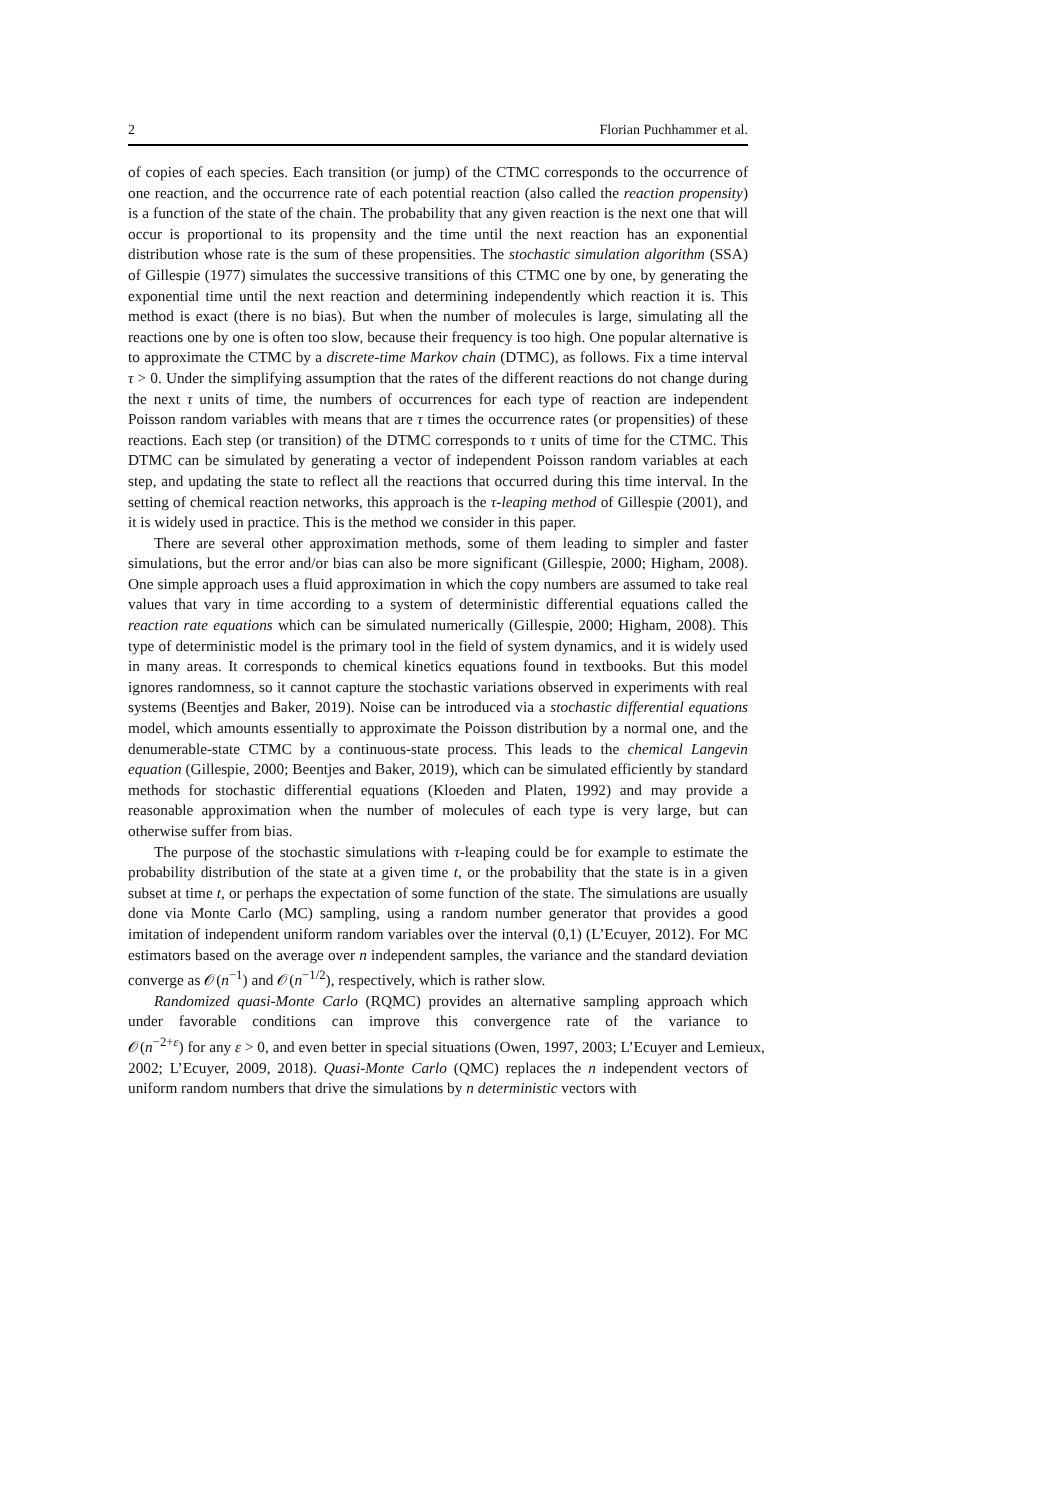2 Florian Puchhammer et al.
of copies of each species. Each transition (or jump) of the CTMC corresponds to the occurrence of one reaction, and the occurrence rate of each potential reaction (also called the reaction propensity) is a function of the state of the chain. The probability that any given reaction is the next one that will occur is proportional to its propensity and the time until the next reaction has an exponential distribution whose rate is the sum of these propensities. The stochastic simulation algorithm (SSA) of Gillespie (1977) simulates the successive transitions of this CTMC one by one, by generating the exponential time until the next reaction and determining independently which reaction it is. This method is exact (there is no bias). But when the number of molecules is large, simulating all the reactions one by one is often too slow, because their frequency is too high. One popular alternative is to approximate the CTMC by a discrete-time Markov chain (DTMC), as follows. Fix a time interval τ > 0. Under the simplifying assumption that the rates of the different reactions do not change during the next τ units of time, the numbers of occurrences for each type of reaction are independent Poisson random variables with means that are τ times the occurrence rates (or propensities) of these reactions. Each step (or transition) of the DTMC corresponds to τ units of time for the CTMC. This DTMC can be simulated by generating a vector of independent Poisson random variables at each step, and updating the state to reflect all the reactions that occurred during this time interval. In the setting of chemical reaction networks, this approach is the τ-leaping method of Gillespie (2001), and it is widely used in practice. This is the method we consider in this paper.
There are several other approximation methods, some of them leading to simpler and faster simulations, but the error and/or bias can also be more significant (Gillespie, 2000; Higham, 2008). One simple approach uses a fluid approximation in which the copy numbers are assumed to take real values that vary in time according to a system of deterministic differential equations called the reaction rate equations which can be simulated numerically (Gillespie, 2000; Higham, 2008). This type of deterministic model is the primary tool in the field of system dynamics, and it is widely used in many areas. It corresponds to chemical kinetics equations found in textbooks. But this model ignores randomness, so it cannot capture the stochastic variations observed in experiments with real systems (Beentjes and Baker, 2019). Noise can be introduced via a stochastic differential equations model, which amounts essentially to approximate the Poisson distribution by a normal one, and the denumerable-state CTMC by a continuous-state process. This leads to the chemical Langevin equation (Gillespie, 2000; Beentjes and Baker, 2019), which can be simulated efficiently by standard methods for stochastic differential equations (Kloeden and Platen, 1992) and may provide a reasonable approximation when the number of molecules of each type is very large, but can otherwise suffer from bias.
The purpose of the stochastic simulations with τ-leaping could be for example to estimate the probability distribution of the state at a given time t, or the probability that the state is in a given subset at time t, or perhaps the expectation of some function of the state. The simulations are usually done via Monte Carlo (MC) sampling, using a random number generator that provides a good imitation of independent uniform random variables over the interval (0,1) (L’Ecuyer, 2012). For MC estimators based on the average over n independent samples, the variance and the standard deviation converge as 𝒪(n<sup>−1</sup>) and 𝒪(n<sup>−1/2</sup>), respectively, which is rather slow.
Randomized quasi-Monte Carlo (RQMC) provides an alternative sampling approach which under favorable conditions can improve this convergence rate of the variance to 𝒪(n<sup>−2+ε</sup>) for any ε > 0, and even better in special situations (Owen, 1997, 2003; L’Ecuyer and Lemieux, 2002; L’Ecuyer, 2009, 2018). Quasi-Monte Carlo (QMC) replaces the n independent vectors of uniform random numbers that drive the simulations by n deterministic vectors with